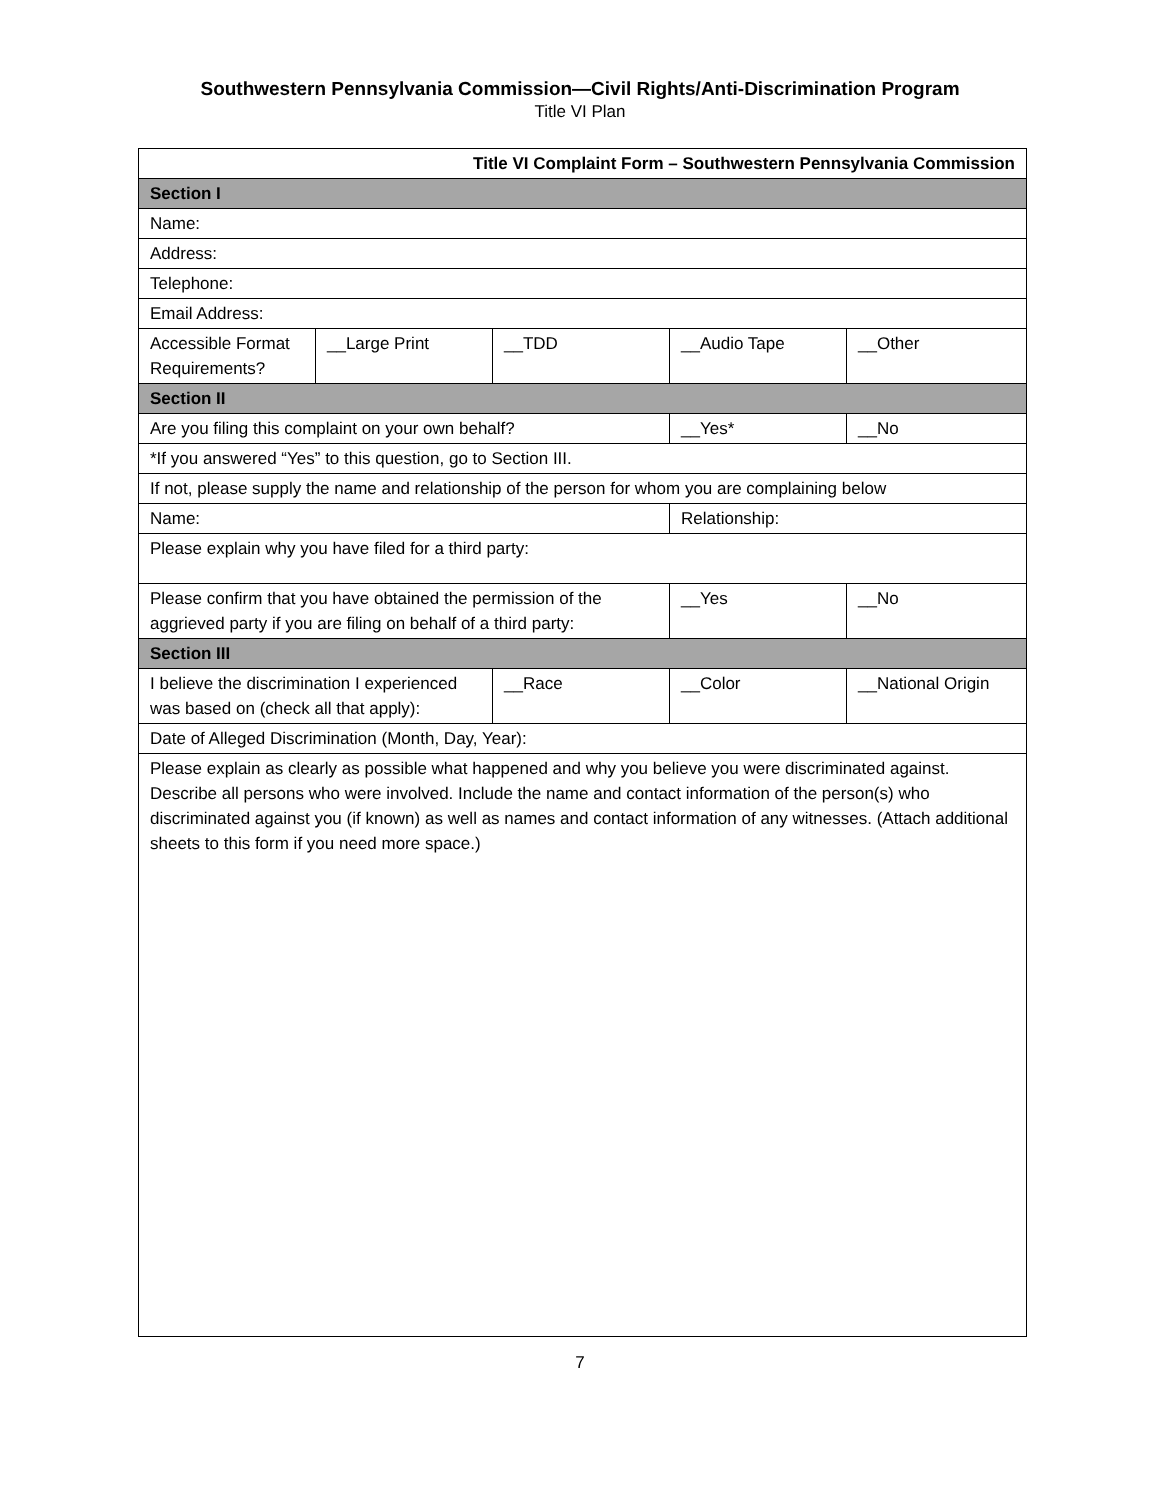Southwestern Pennsylvania Commission—Civil Rights/Anti-Discrimination Program
Title VI Plan
| Title VI Complaint Form – Southwestern Pennsylvania Commission | | | | |
| Section I | | | | |
| Name: | | | | |
| Address: | | | | |
| Telephone: | | | | |
| Email Address: | | | | |
| Accessible Format Requirements? | __Large Print | __TDD | __Audio Tape | __Other |
| Section II | | | | |
| Are you filing this complaint on your own behalf? | | | __Yes* | __No |
| *If you answered “Yes” to this question, go to Section III. | | | | |
| If not, please supply the name and relationship of the person for whom you are complaining below | | | | |
| Name: | | | Relationship: | |
| Please explain why you have filed for a third party: | | | | |
| Please confirm that you have obtained the permission of the aggrieved party if you are filing on behalf of a third party: | | | __Yes | __No |
| Section III | | | | |
| I believe the discrimination I experienced was based on (check all that apply): | | __Race | __Color | __National Origin |
| Date of Alleged Discrimination (Month, Day, Year): | | | | |
| Please explain as clearly as possible what happened and why you believe you were discriminated against. Describe all persons who were involved. Include the name and contact information of the person(s) who discriminated against you (if known) as well as names and contact information of any witnesses. (Attach additional sheets to this form if you need more space.) | | | | |
7